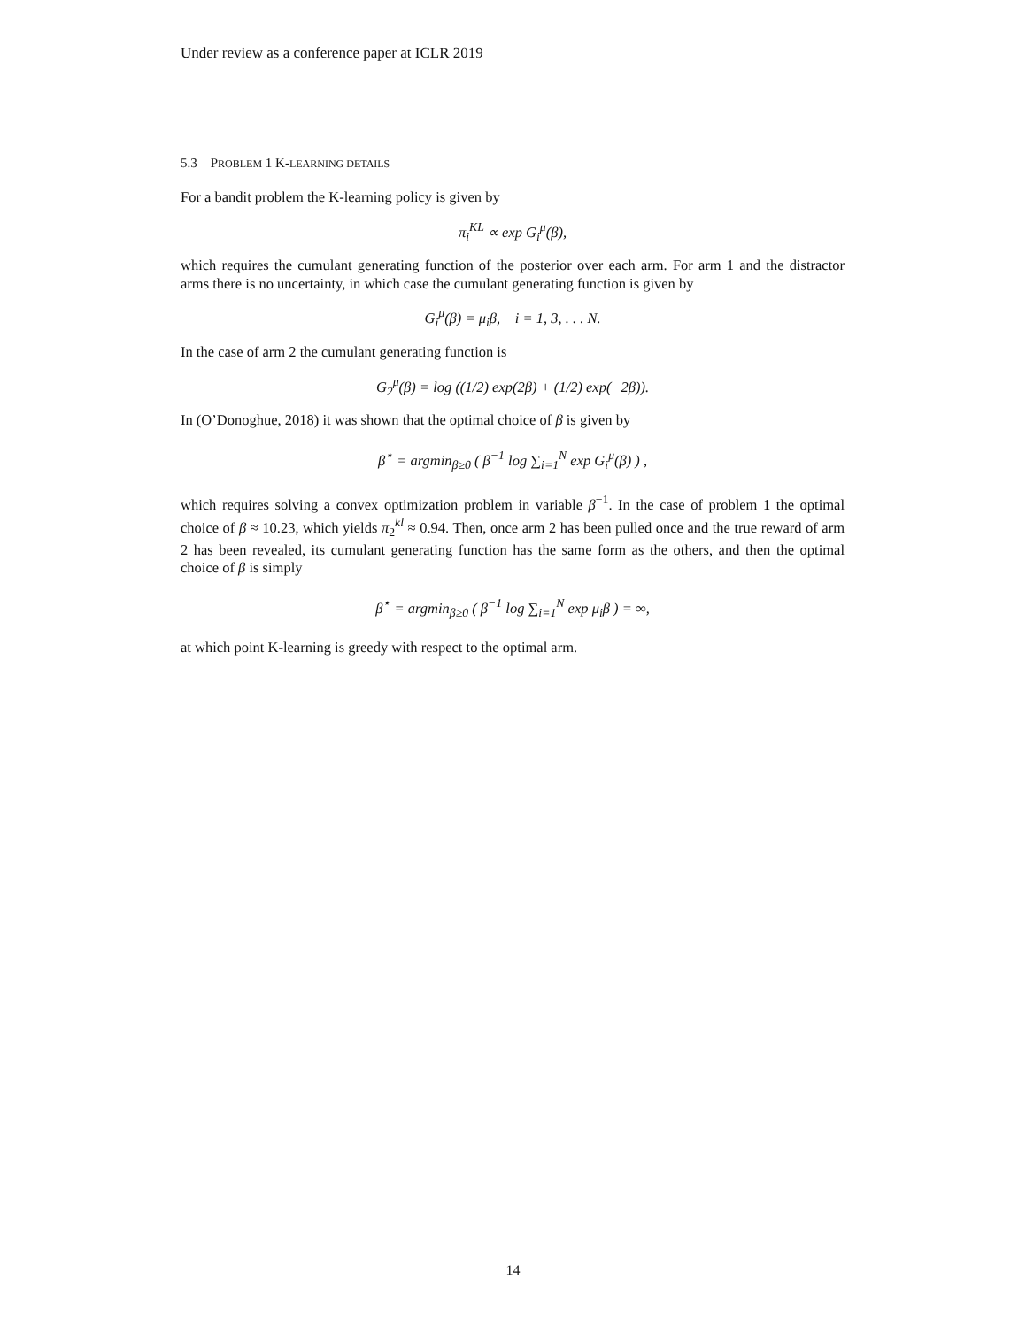Under review as a conference paper at ICLR 2019
5.3 PROBLEM 1 K-LEARNING DETAILS
For a bandit problem the K-learning policy is given by
π<sub>i</sub><sup>KL</sup> ∝ exp G<sub>i</sub><sup>μ</sup>(β),
which requires the cumulant generating function of the posterior over each arm. For arm 1 and the distractor arms there is no uncertainty, in which case the cumulant generating function is given by
G<sub>i</sub><sup>μ</sup>(β) = μ<sub>i</sub>β, i = 1, 3, . . . N.
In the case of arm 2 the cumulant generating function is
G<sub>2</sub><sup>μ</sup>(β) = log ((1/2) exp(2β) + (1/2) exp(−2β)).
In (O’Donoghue, 2018) it was shown that the optimal choice of β is given by
β<sup>⋆</sup> = argmin<sub>β≥0</sub> ( β<sup>−1</sup> log ∑<sub>i=1</sub><sup>N</sup> exp G<sub>i</sub><sup>μ</sup>(β) ) ,
which requires solving a convex optimization problem in variable β<sup>−1</sup>. In the case of problem 1 the optimal choice of β ≈ 10.23, which yields π<sub>2</sub><sup>kl</sup> ≈ 0.94. Then, once arm 2 has been pulled once and the true reward of arm 2 has been revealed, its cumulant generating function has the same form as the others, and then the optimal choice of β is simply
β<sup>⋆</sup> = argmin<sub>β≥0</sub> ( β<sup>−1</sup> log ∑<sub>i=1</sub><sup>N</sup> exp μ<sub>i</sub>β ) = ∞,
at which point K-learning is greedy with respect to the optimal arm.
14